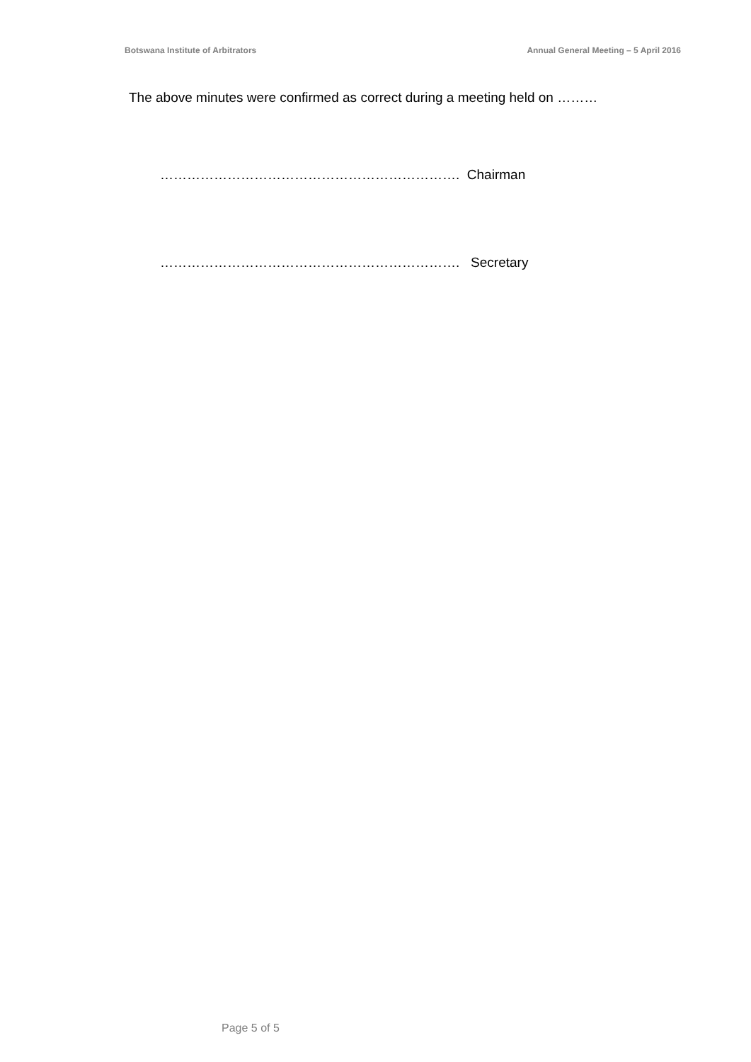Botswana Institute of Arbitrators Annual General Meeting – 5 April 2016
The above minutes were confirmed as correct during a meeting held on ………
…………………………………………………………. Chairman
…………………………………………………………. Secretary
Page 5 of 5